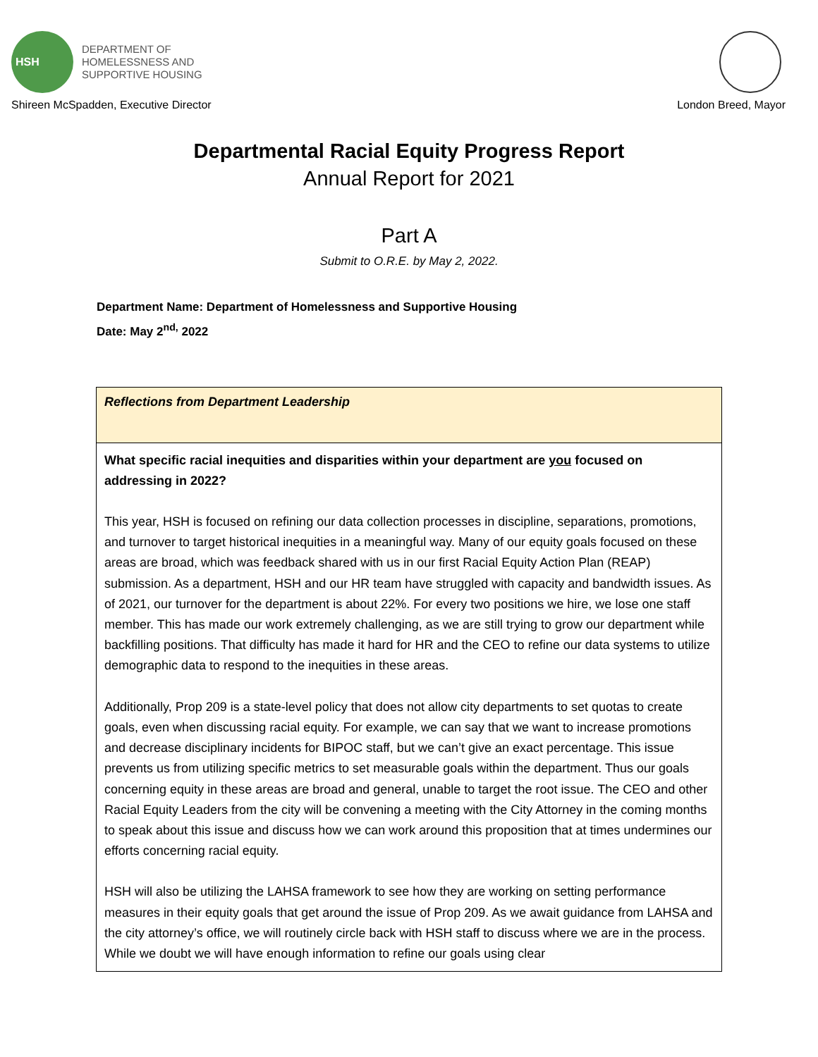HSH
DEPARTMENT OF
HOMELESSNESS AND
SUPPORTIVE HOUSING
Shireen McSpadden, Executive Director
London Breed, Mayor
Departmental Racial Equity Progress Report
Annual Report for 2021
Part A
Submit to O.R.E. by May 2, 2022.
Department Name: Department of Homelessness and Supportive Housing
Date: May 2<sup>nd,</sup> 2022
| Reflections from Department Leadership |
| What specific racial inequities and disparities within your department are you focused on addressing in 2022? This year, HSH is focused on refining our data collection processes in discipline, separations, promotions, and turnover to target historical inequities in a meaningful way. Many of our equity goals focused on these areas are broad, which was feedback shared with us in our first Racial Equity Action Plan (REAP) submission. As a department, HSH and our HR team have struggled with capacity and bandwidth issues. As of 2021, our turnover for the department is about 22%. For every two positions we hire, we lose one staff member. This has made our work extremely challenging, as we are still trying to grow our department while backfilling positions. That difficulty has made it hard for HR and the CEO to refine our data systems to utilize demographic data to respond to the inequities in these areas. Additionally, Prop 209 is a state-level policy that does not allow city departments to set quotas to create goals, even when discussing racial equity. For example, we can say that we want to increase promotions and decrease disciplinary incidents for BIPOC staff, but we can’t give an exact percentage. This issue prevents us from utilizing specific metrics to set measurable goals within the department. Thus our goals concerning equity in these areas are broad and general, unable to target the root issue. The CEO and other Racial Equity Leaders from the city will be convening a meeting with the City Attorney in the coming months to speak about this issue and discuss how we can work around this proposition that at times undermines our efforts concerning racial equity. HSH will also be utilizing the LAHSA framework to see how they are working on setting performance measures in their equity goals that get around the issue of Prop 209. As we await guidance from LAHSA and the city attorney’s office, we will routinely circle back with HSH staff to discuss where we are in the process. While we doubt we will have enough information to refine our goals using clear |